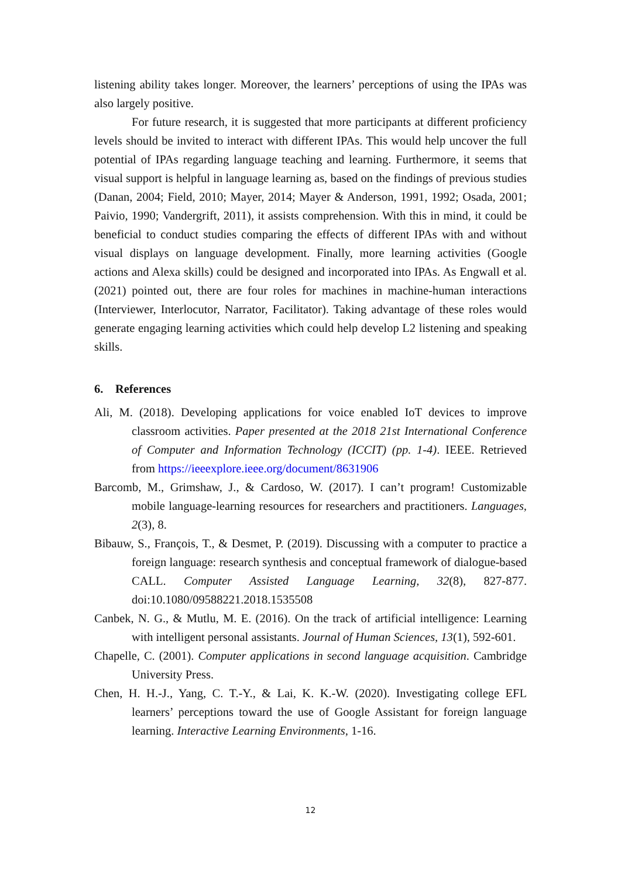listening ability takes longer. Moreover, the learners’ perceptions of using the IPAs was also largely positive.
For future research, it is suggested that more participants at different proficiency levels should be invited to interact with different IPAs. This would help uncover the full potential of IPAs regarding language teaching and learning. Furthermore, it seems that visual support is helpful in language learning as, based on the findings of previous studies (Danan, 2004; Field, 2010; Mayer, 2014; Mayer & Anderson, 1991, 1992; Osada, 2001; Paivio, 1990; Vandergrift, 2011), it assists comprehension. With this in mind, it could be beneficial to conduct studies comparing the effects of different IPAs with and without visual displays on language development. Finally, more learning activities (Google actions and Alexa skills) could be designed and incorporated into IPAs. As Engwall et al. (2021) pointed out, there are four roles for machines in machine-human interactions (Interviewer, Interlocutor, Narrator, Facilitator). Taking advantage of these roles would generate engaging learning activities which could help develop L2 listening and speaking skills.
6. References
Ali, M. (2018). Developing applications for voice enabled IoT devices to improve classroom activities. Paper presented at the 2018 21st International Conference of Computer and Information Technology (ICCIT) (pp. 1-4). IEEE. Retrieved from https://ieeexplore.ieee.org/document/8631906
Barcomb, M., Grimshaw, J., & Cardoso, W. (2017). I can’t program! Customizable mobile language-learning resources for researchers and practitioners. Languages, 2(3), 8.
Bibauw, S., François, T., & Desmet, P. (2019). Discussing with a computer to practice a foreign language: research synthesis and conceptual framework of dialogue-based CALL. Computer Assisted Language Learning, 32(8), 827-877. doi:10.1080/09588221.2018.1535508
Canbek, N. G., & Mutlu, M. E. (2016). On the track of artificial intelligence: Learning with intelligent personal assistants. Journal of Human Sciences, 13(1), 592-601.
Chapelle, C. (2001). Computer applications in second language acquisition. Cambridge University Press.
Chen, H. H.-J., Yang, C. T.-Y., & Lai, K. K.-W. (2020). Investigating college EFL learners’ perceptions toward the use of Google Assistant for foreign language learning. Interactive Learning Environments, 1-16.
12